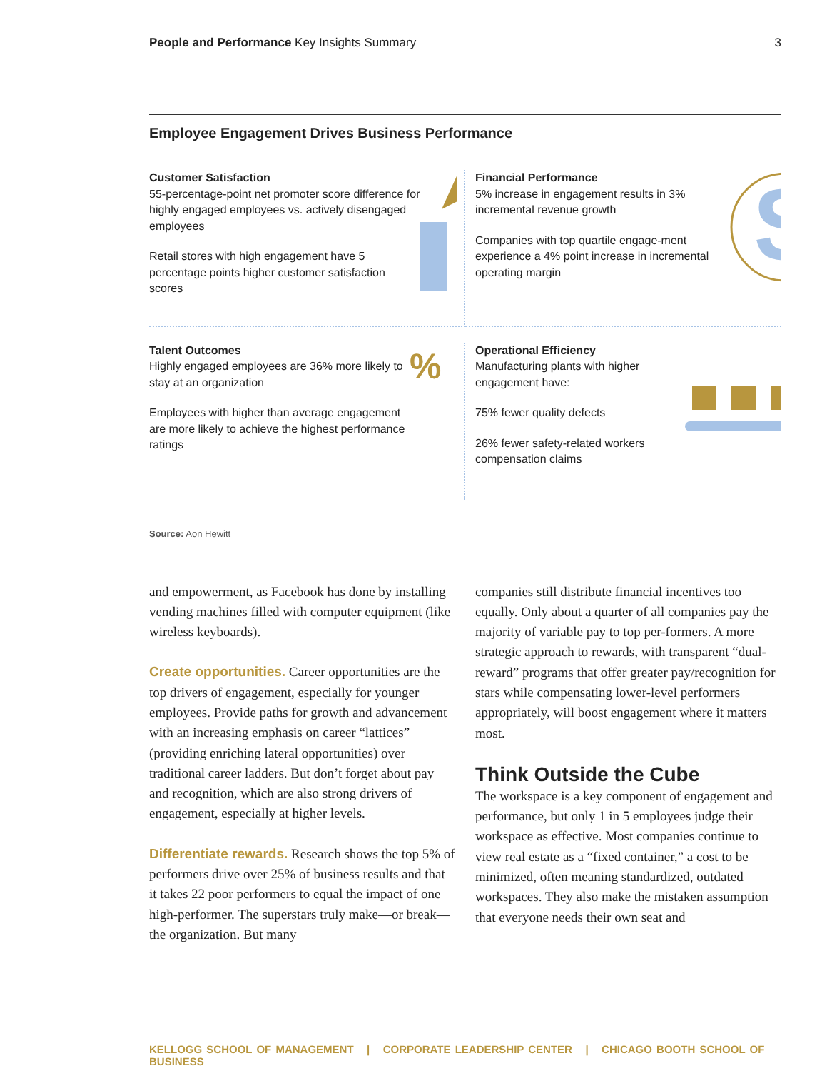People and Performance Key Insights Summary
3
Employee Engagement Drives Business Performance
Customer Satisfaction
55-percentage-point net promoter score difference for highly engaged employees vs. actively disengaged employees
Retail stores with high engagement have 5 percentage points higher customer satisfaction scores
Financial Performance
5% increase in engagement results in 3% incremental revenue growth
Companies with top quartile engage-ment experience a 4% point increase in incremental operating margin
$
Talent Outcomes
Highly engaged employees are 36% more likely to stay at an organization
Employees with higher than average engagement are more likely to achieve the highest performance ratings
%
Operational Efficiency
Manufacturing plants with higher engagement have:
75% fewer quality defects
26% fewer safety-related workers compensation claims
Source: Aon Hewitt
and empowerment, as Facebook has done by installing vending machines filled with computer equipment (like wireless keyboards).
Create opportunities. Career opportunities are the top drivers of engagement, especially for younger employees. Provide paths for growth and advancement with an increasing emphasis on career “lattices” (providing enriching lateral opportunities) over traditional career ladders. But don’t forget about pay and recognition, which are also strong drivers of engagement, especially at higher levels.
Differentiate rewards. Research shows the top 5% of performers drive over 25% of business results and that it takes 22 poor performers to equal the impact of one high-performer. The superstars truly make—or break—the organization. But many
companies still distribute financial incentives too equally. Only about a quarter of all companies pay the majority of variable pay to top per-formers. A more strategic approach to rewards, with transparent “dual-reward” programs that offer greater pay/recognition for stars while compensating lower-level performers appropriately, will boost engagement where it matters most.
Think Outside the Cube
The workspace is a key component of engagement and performance, but only 1 in 5 employees judge their workspace as effective. Most companies continue to view real estate as a “fixed container,” a cost to be minimized, often meaning standardized, outdated workspaces. They also make the mistaken assumption that everyone needs their own seat and
KELLOGG SCHOOL OF MANAGEMENT | CORPORATE LEADERSHIP CENTER | CHICAGO BOOTH SCHOOL OF BUSINESS